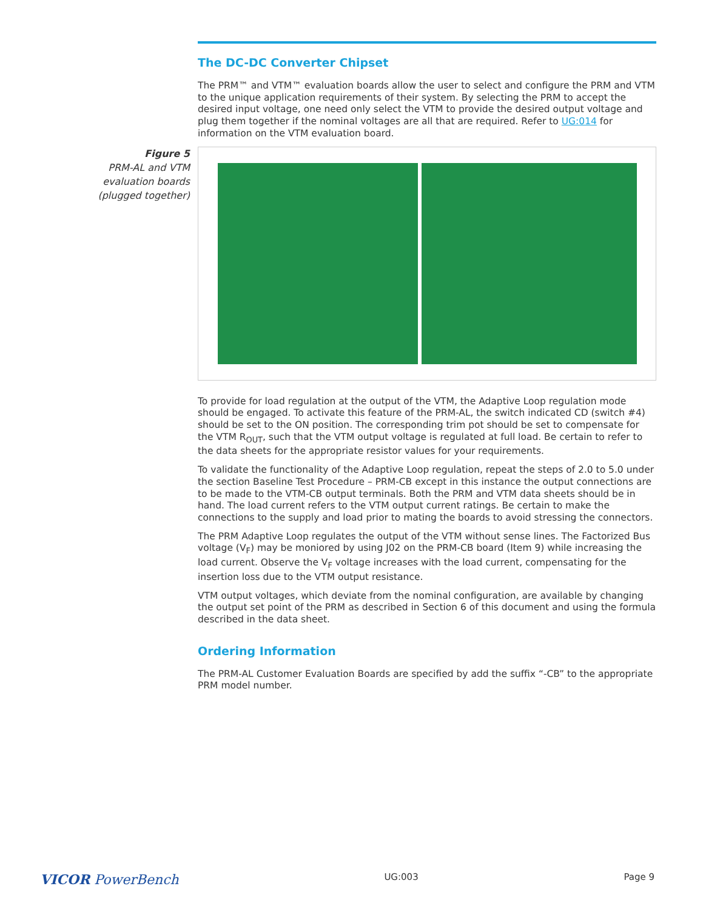The DC-DC Converter Chipset
The PRM™ and VTM™ evaluation boards allow the user to select and configure the PRM and VTM to the unique application requirements of their system. By selecting the PRM to accept the desired input voltage, one need only select the VTM to provide the desired output voltage and plug them together if the nominal voltages are all that are required. Refer to UG:014 for information on the VTM evaluation board.
Figure 5
PRM-AL and VTM evaluation boards (plugged together)
To provide for load regulation at the output of the VTM, the Adaptive Loop regulation mode should be engaged. To activate this feature of the PRM-AL, the switch indicated CD (switch #4) should be set to the ON position. The corresponding trim pot should be set to compensate for the VTM R<sub>OUT</sub>, such that the VTM output voltage is regulated at full load. Be certain to refer to the data sheets for the appropriate resistor values for your requirements.
To validate the functionality of the Adaptive Loop regulation, repeat the steps of 2.0 to 5.0 under the section Baseline Test Procedure – PRM-CB except in this instance the output connections are to be made to the VTM-CB output terminals. Both the PRM and VTM data sheets should be in hand. The load current refers to the VTM output current ratings. Be certain to make the connections to the supply and load prior to mating the boards to avoid stressing the connectors.
The PRM Adaptive Loop regulates the output of the VTM without sense lines. The Factorized Bus voltage (V<sub>F</sub>) may be moniored by using J02 on the PRM-CB board (Item 9) while increasing the load current. Observe the V<sub>F</sub> voltage increases with the load current, compensating for the insertion loss due to the VTM output resistance.
VTM output voltages, which deviate from the nominal configuration, are available by changing the output set point of the PRM as described in Section 6 of this document and using the formula described in the data sheet.
Ordering Information
The PRM-AL Customer Evaluation Boards are specified by add the suffix “-CB” to the appropriate PRM model number.
VICOR PowerBench UG:003 Page 9